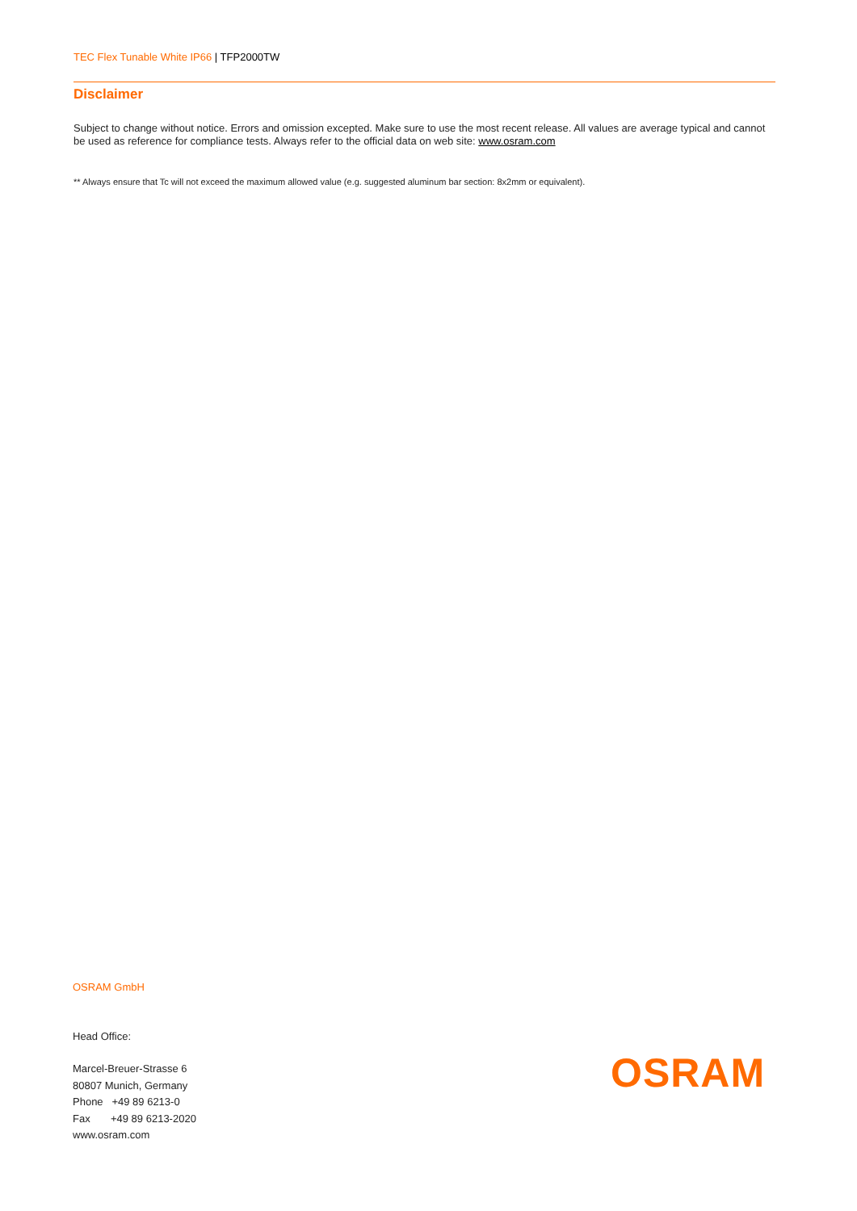TEC Flex Tunable White IP66 | TFP2000TW
Disclaimer
Subject to change without notice. Errors and omission excepted. Make sure to use the most recent release. All values are average typical and cannot be used as reference for compliance tests. Always refer to the official data on web site: www.osram.com
** Always ensure that Tc will not exceed the maximum allowed value (e.g. suggested aluminum bar section: 8x2mm or equivalent).
OSRAM GmbH
Head Office:
Marcel-Breuer-Strasse 6
80807 Munich, Germany
Phone +49 89 6213-0
Fax +49 89 6213-2020
www.osram.com
OSRAM